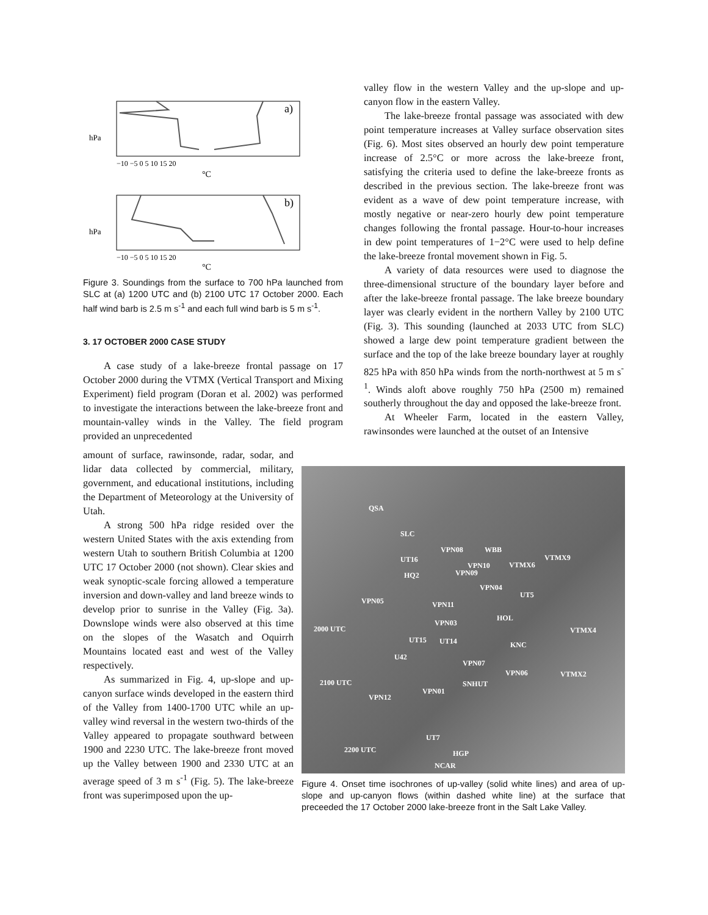a)
b)
°C
°C
−10 −5 0 5 10 15 20
−10 −5 0 5 10 15 20
hPa
hPa
Figure 3. Soundings from the surface to 700 hPa launched from SLC at (a) 1200 UTC and (b) 2100 UTC 17 October 2000. Each half wind barb is 2.5 m s<sup>-1</sup> and each full wind barb is 5 m s<sup>-1</sup>.
3. 17 OCTOBER 2000 CASE STUDY
A case study of a lake-breeze frontal passage on 17 October 2000 during the VTMX (Vertical Transport and Mixing Experiment) field program (Doran et al. 2002) was performed to investigate the interactions between the lake-breeze front and mountain-valley winds in the Valley. The field program provided an unprecedented
amount of surface, rawinsonde, radar, sodar, and lidar data collected by commercial, military, government, and educational institutions, including the Department of Meteorology at the University of Utah.
A strong 500 hPa ridge resided over the western United States with the axis extending from western Utah to southern British Columbia at 1200 UTC 17 October 2000 (not shown). Clear skies and weak synoptic-scale forcing allowed a temperature inversion and down-valley and land breeze winds to develop prior to sunrise in the Valley (Fig. 3a). Downslope winds were also observed at this time on the slopes of the Wasatch and Oquirrh Mountains located east and west of the Valley respectively.
As summarized in Fig. 4, up-slope and up-canyon surface winds developed in the eastern third of the Valley from 1400-1700 UTC while an up-valley wind reversal in the western two-thirds of the Valley appeared to propagate southward between 1900 and 2230 UTC. The lake-breeze front moved up the Valley between 1900 and 2330 UTC at an average speed of 3 m s<sup>-1</sup> (Fig. 5). The lake-breeze front was superimposed upon the up-
valley flow in the western Valley and the up-slope and up-canyon flow in the eastern Valley.
The lake-breeze frontal passage was associated with dew point temperature increases at Valley surface observation sites (Fig. 6). Most sites observed an hourly dew point temperature increase of 2.5°C or more across the lake-breeze front, satisfying the criteria used to define the lake-breeze fronts as described in the previous section. The lake-breeze front was evident as a wave of dew point temperature increase, with mostly negative or near-zero hourly dew point temperature changes following the frontal passage. Hour-to-hour increases in dew point temperatures of 1−2°C were used to help define the lake-breeze frontal movement shown in Fig. 5.
A variety of data resources were used to diagnose the three-dimensional structure of the boundary layer before and after the lake-breeze frontal passage. The lake breeze boundary layer was clearly evident in the northern Valley by 2100 UTC (Fig. 3). This sounding (launched at 2033 UTC from SLC) showed a large dew point temperature gradient between the surface and the top of the lake breeze boundary layer at roughly 825 hPa with 850 hPa winds from the north-northwest at 5 m s<sup>-1</sup>. Winds aloft above roughly 750 hPa (2500 m) remained southerly throughout the day and opposed the lake-breeze front.
At Wheeler Farm, located in the eastern Valley, rawinsondes were launched at the outset of an Intensive
QSA
SLC
UT16
VPN08 WBB
VPN10 VTMX6
VTMX9
HQ2 VPN09
VPN04
UT5
VPN05 VPN11
VPN03
HOL
2000 UTC VTMX4
UT15 UT14 KNC
U42
VPN07
VPN06 VTMX2
2100 UTC SNHUT
VPN01
VPN12
UT7
2200 UTC HGP
NCAR
Figure 4. Onset time isochrones of up-valley (solid white lines) and area of up-slope and up-canyon flows (within dashed white line) at the surface that preceeded the 17 October 2000 lake-breeze front in the Salt Lake Valley.